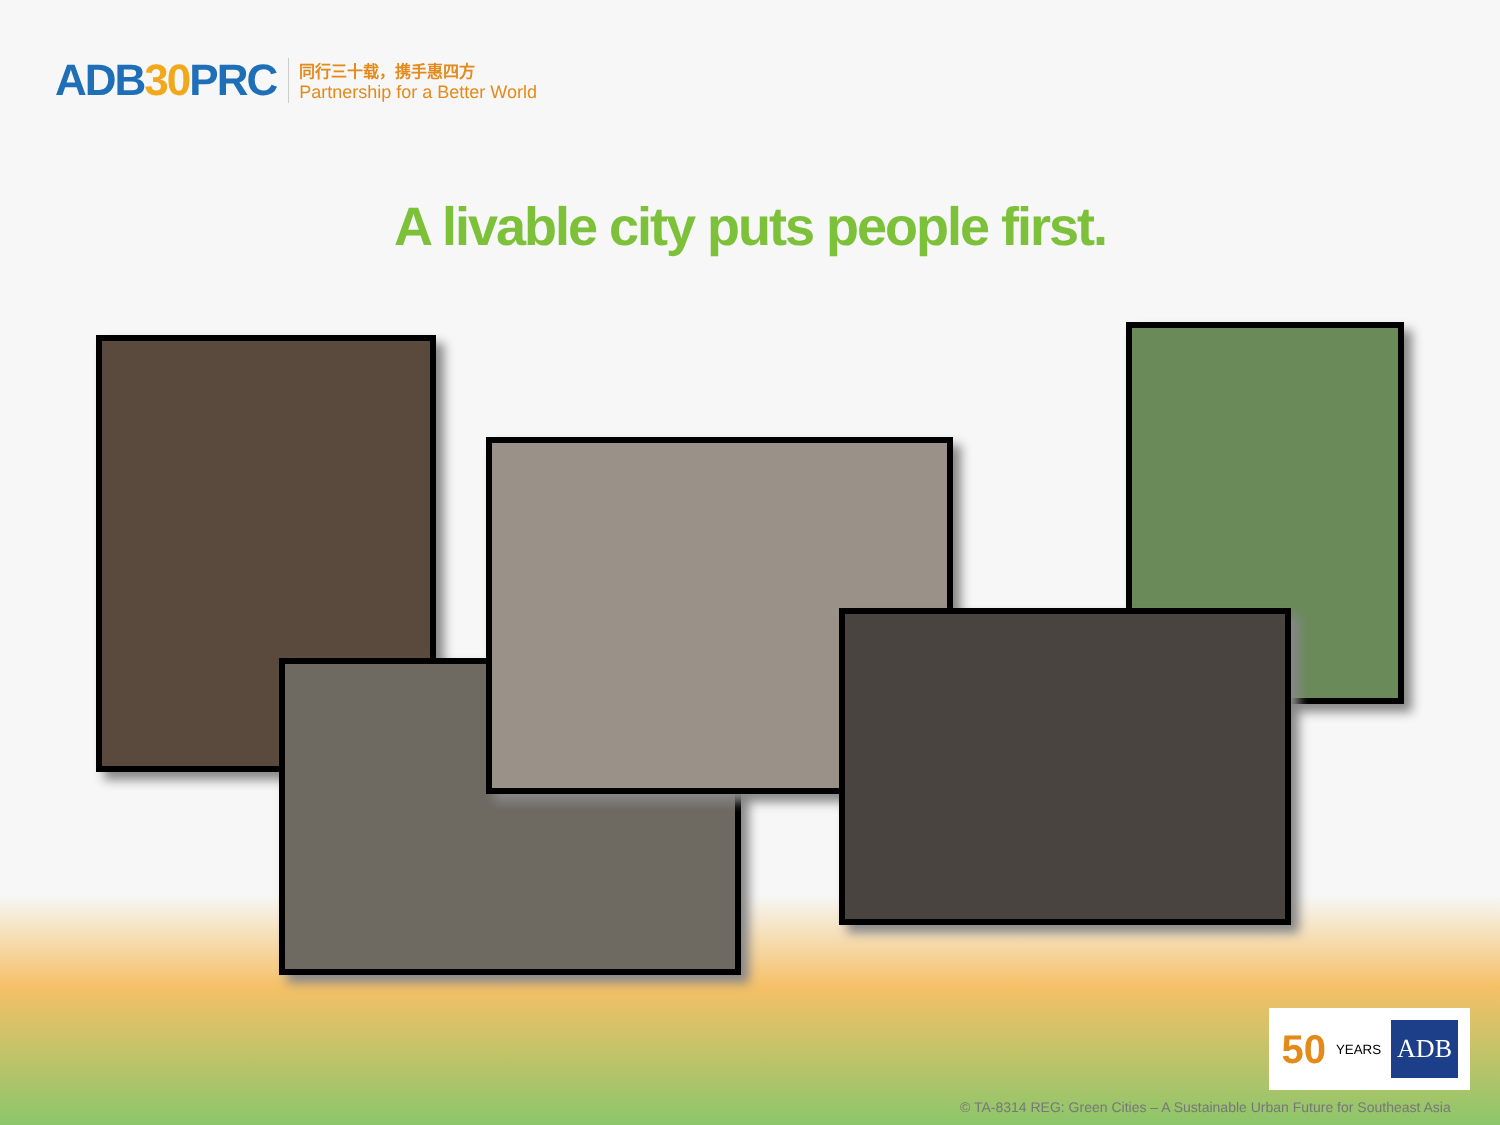ADB30 PRC
同行三十载，携手惠四方
Partnership for a Better World
A livable city puts people first.
© TA-8314 REG: Green Cities – A Sustainable Urban Future for Southeast Asia
50 YEARS ADB